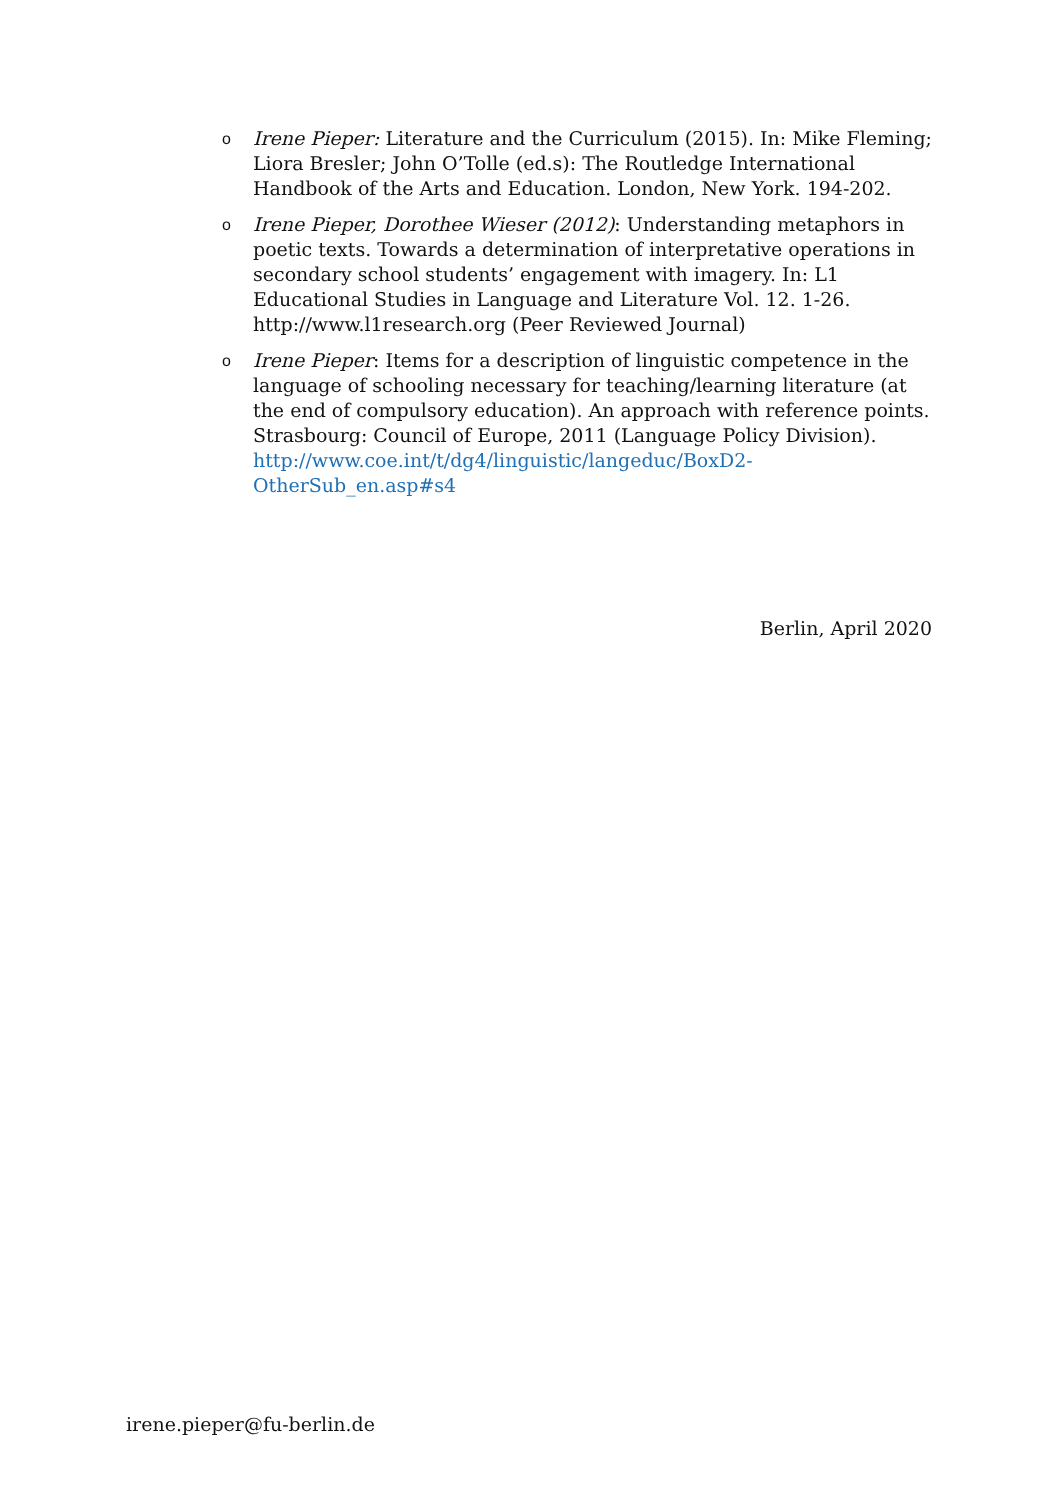o Irene Pieper: Literature and the Curriculum (2015). In: Mike Fleming; Liora Bresler; John O’Tolle (ed.s): The Routledge International Handbook of the Arts and Education. London, New York. 194-202.
o Irene Pieper, Dorothee Wieser (2012): Understanding metaphors in poetic texts. Towards a determination of interpretative operations in secondary school students’ engagement with imagery. In: L1 Educational Studies in Language and Literature Vol. 12. 1-26. http://www.l1research.org (Peer Reviewed Journal)
o Irene Pieper: Items for a description of linguistic competence in the language of schooling necessary for teaching/learning literature (at the end of compulsory education). An approach with reference points. Strasbourg: Council of Europe, 2011 (Language Policy Division). http://www.coe.int/t/dg4/linguistic/langeduc/BoxD2-OtherSub_en.asp#s4
Berlin, April 2020
irene.pieper@fu-berlin.de